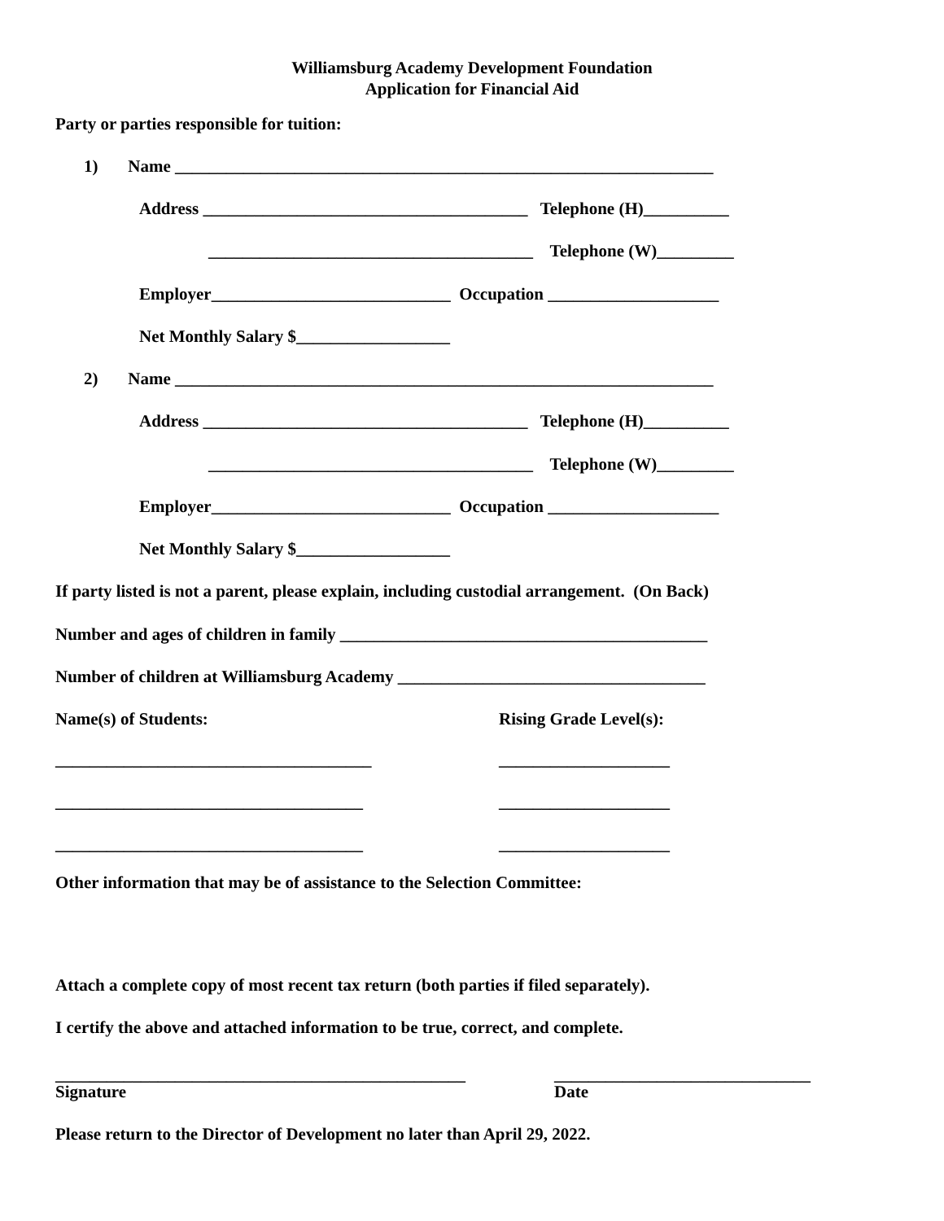Williamsburg Academy Development Foundation
Application for Financial Aid
Party or parties responsible for tuition:
1) Name _______________________________________________________________
Address ______________________________________ Telephone (H)__________
______________________________________ Telephone (W)_________
Employer____________________________ Occupation ____________________
Net Monthly Salary $__________________
2) Name _______________________________________________________________
Address ______________________________________ Telephone (H)__________
______________________________________ Telephone (W)_________
Employer____________________________ Occupation ____________________
Net Monthly Salary $__________________
If party listed is not a parent, please explain, including custodial arrangement. (On Back)
Number and ages of children in family ___________________________________________
Number of children at Williamsburg Academy ____________________________________
Name(s) of Students:
Rising Grade Level(s):
_____________________________________
____________________
____________________________________
____________________
____________________________________
____________________
Other information that may be of assistance to the Selection Committee:
Attach a complete copy of most recent tax return (both parties if filed separately).
I certify the above and attached information to be true, correct, and complete.
________________________________________________
______________________________
Signature
Date
Please return to the Director of Development no later than April 29, 2022.